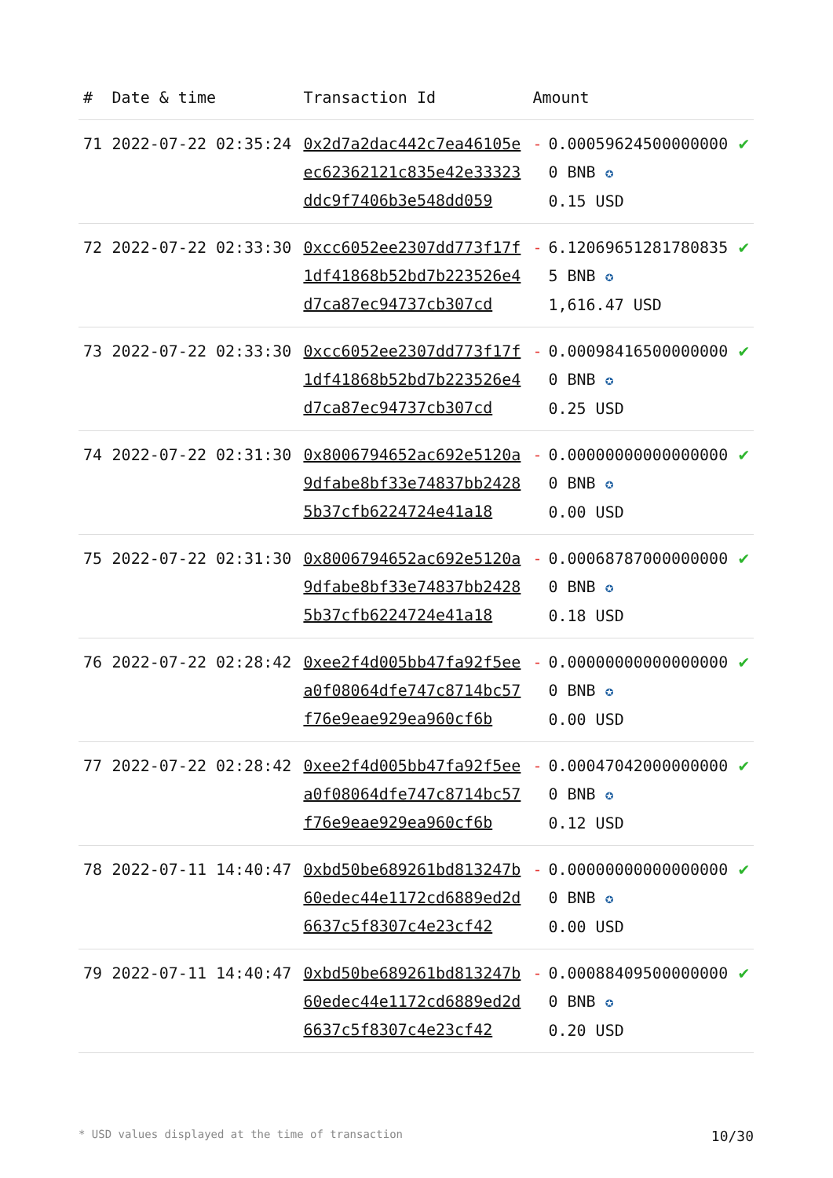| # | Date & time | Transaction Id | Amount | | |
| --- | --- | --- | --- | --- | --- |
| 71 | 2022-07-22 02:35:24 | 0x2d7a2dac442c7ea46105eec62362121c835e42e33323ddc9f7406b3e548dd059 | - | 0.000596245000000000 BNB ✪ 0.15 USD | ✔ |
| 72 | 2022-07-22 02:33:30 | 0xcc6052ee2307dd773f17f1df41868b52bd7b223526e4d7ca87ec94737cb307cd | - | 6.120696512817808355 BNB ✪ 1,616.47 USD | ✔ |
| 73 | 2022-07-22 02:33:30 | 0xcc6052ee2307dd773f17f1df41868b52bd7b223526e4d7ca87ec94737cb307cd | - | 0.000984165000000000 BNB ✪ 0.25 USD | ✔ |
| 74 | 2022-07-22 02:31:30 | 0x8006794652ac692e5120a9dfabe8bf33e74837bb24285b37cfb6224724e41a18 | - | 0.000000000000000000 BNB ✪ 0.00 USD | ✔ |
| 75 | 2022-07-22 02:31:30 | 0x8006794652ac692e5120a9dfabe8bf33e74837bb24285b37cfb6224724e41a18 | - | 0.000687870000000000 BNB ✪ 0.18 USD | ✔ |
| 76 | 2022-07-22 02:28:42 | 0xee2f4d005bb47fa92f5eea0f08064dfe747c8714bc57f76e9eae929ea960cf6b | - | 0.000000000000000000 BNB ✪ 0.00 USD | ✔ |
| 77 | 2022-07-22 02:28:42 | 0xee2f4d005bb47fa92f5eea0f08064dfe747c8714bc57f76e9eae929ea960cf6b | - | 0.000470420000000000 BNB ✪ 0.12 USD | ✔ |
| 78 | 2022-07-11 14:40:47 | 0xbd50be689261bd813247b60edec44e1172cd6889ed2d6637c5f8307c4e23cf42 | - | 0.000000000000000000 BNB ✪ 0.00 USD | ✔ |
| 79 | 2022-07-11 14:40:47 | 0xbd50be689261bd813247b60edec44e1172cd6889ed2d6637c5f8307c4e23cf42 | - | 0.000884095000000000 BNB ✪ 0.20 USD | ✔ |
* USD values displayed at the time of transaction 10/30